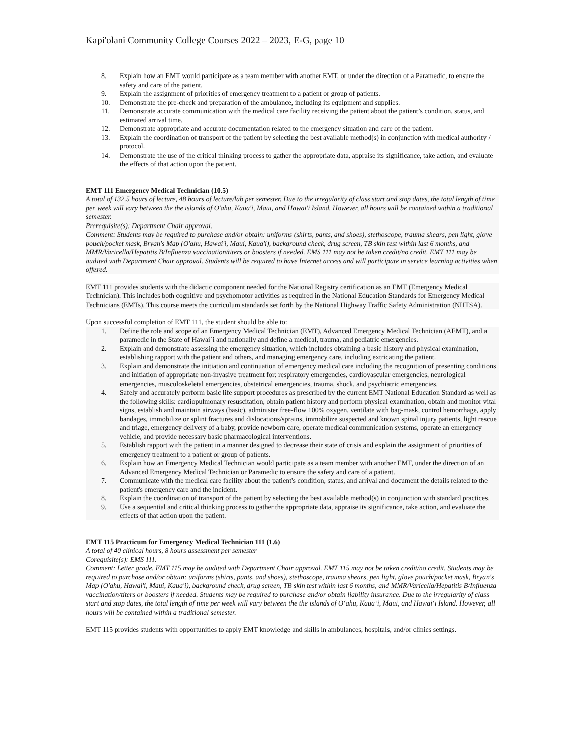Kapi'olani Community College Courses 2022 – 2023, E-G, page 10
8. Explain how an EMT would participate as a team member with another EMT, or under the direction of a Paramedic, to ensure the safety and care of the patient.
9. Explain the assignment of priorities of emergency treatment to a patient or group of patients.
10. Demonstrate the pre-check and preparation of the ambulance, including its equipment and supplies.
11. Demonstrate accurate communication with the medical care facility receiving the patient about the patient’s condition, status, and estimated arrival time.
12. Demonstrate appropriate and accurate documentation related to the emergency situation and care of the patient.
13. Explain the coordination of transport of the patient by selecting the best available method(s) in conjunction with medical authority / protocol.
14. Demonstrate the use of the critical thinking process to gather the appropriate data, appraise its significance, take action, and evaluate the effects of that action upon the patient.
EMT 111 Emergency Medical Technician (10.5)
A total of 132.5 hours of lecture, 48 hours of lecture/lab per semester. Due to the irregularity of class start and stop dates, the total length of time per week will vary between the the islands of O'ahu, Kaua'i, Maui, and Hawai'i Island. However, all hours will be contained within a traditional semester.
Prerequisite(s): Department Chair approval.
Comment: Students may be required to purchase and/or obtain: uniforms (shirts, pants, and shoes), stethoscope, trauma shears, pen light, glove pouch/pocket mask, Bryan's Map (O'ahu, Hawai'i, Maui, Kaua'i), background check, drug screen, TB skin test within last 6 months, and MMR/Varicella/Hepatitis B/Influenza vaccination/titers or boosters if needed. EMS 111 may not be taken credit/no credit. EMT 111 may be audited with Department Chair approval. Students will be required to have Internet access and will participate in service learning activities when offered.
EMT 111 provides students with the didactic component needed for the National Registry certification as an EMT (Emergency Medical Technician). This includes both cognitive and psychomotor activities as required in the National Education Standards for Emergency Medical Technicians (EMTs). This course meets the curriculum standards set forth by the National Highway Traffic Safety Administration (NHTSA).
Upon successful completion of EMT 111, the student should be able to:
1. Define the role and scope of an Emergency Medical Technician (EMT), Advanced Emergency Medical Technician (AEMT), and a paramedic in the State of Hawai`i and nationally and define a medical, trauma, and pediatric emergencies.
2. Explain and demonstrate assessing the emergency situation, which includes obtaining a basic history and physical examination, establishing rapport with the patient and others, and managing emergency care, including extricating the patient.
3. Explain and demonstrate the initiation and continuation of emergency medical care including the recognition of presenting conditions and initiation of appropriate non-invasive treatment for: respiratory emergencies, cardiovascular emergencies, neurological emergencies, musculoskeletal emergencies, obstetrical emergencies, trauma, shock, and psychiatric emergencies.
4. Safely and accurately perform basic life support procedures as prescribed by the current EMT National Education Standard as well as the following skills: cardiopulmonary resuscitation, obtain patient history and perform physical examination, obtain and monitor vital signs, establish and maintain airways (basic), administer free-flow 100% oxygen, ventilate with bag-mask, control hemorrhage, apply bandages, immobilize or splint fractures and dislocations/sprains, immobilize suspected and known spinal injury patients, light rescue and triage, emergency delivery of a baby, provide newborn care, operate medical communication systems, operate an emergency vehicle, and provide necessary basic pharmacological interventions.
5. Establish rapport with the patient in a manner designed to decrease their state of crisis and explain the assignment of priorities of emergency treatment to a patient or group of patients.
6. Explain how an Emergency Medical Technician would participate as a team member with another EMT, under the direction of an Advanced Emergency Medical Technician or Paramedic to ensure the safety and care of a patient.
7. Communicate with the medical care facility about the patient's condition, status, and arrival and document the details related to the patient's emergency care and the incident.
8. Explain the coordination of transport of the patient by selecting the best available method(s) in conjunction with standard practices.
9. Use a sequential and critical thinking process to gather the appropriate data, appraise its significance, take action, and evaluate the effects of that action upon the patient.
EMT 115 Practicum for Emergency Medical Technician 111 (1.6)
A total of 40 clinical hours, 8 hours assessment per semester
Corequisite(s): EMS 111.
Comment: Letter grade. EMT 115 may be audited with Department Chair approval. EMT 115 may not be taken credit/no credit. Students may be required to purchase and/or obtain: uniforms (shirts, pants, and shoes), stethoscope, trauma shears, pen light, glove pouch/pocket mask, Bryan's Map (O'ahu, Hawai'i, Maui, Kaua'i), background check, drug screen, TB skin test within last 6 months, and MMR/Varicella/Hepatitis B/Influenza vaccination/titers or boosters if needed. Students may be required to purchase and/or obtain liability insurance. Due to the irregularity of class start and stop dates, the total length of time per week will vary between the the islands of O‘ahu, Kaua‘i, Maui, and Hawai‘i Island. However, all hours will be contained within a traditional semester.
EMT 115 provides students with opportunities to apply EMT knowledge and skills in ambulances, hospitals, and/or clinics settings.